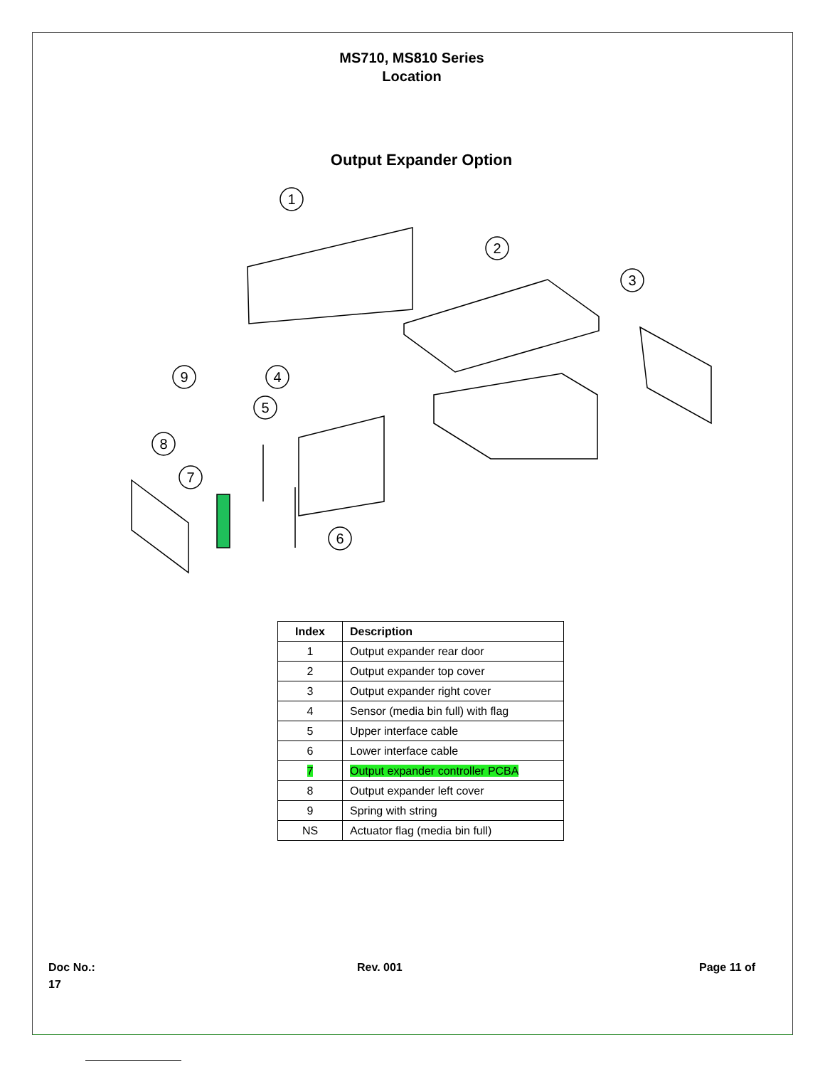MS710, MS810 Series
Location
Output Expander Option
1
2
3
4
5
6
7
8
9
| Index | Description |
| --- | --- |
| 1 | Output expander rear door |
| 2 | Output expander top cover |
| 3 | Output expander right cover |
| 4 | Sensor (media bin full) with flag |
| 5 | Upper interface cable |
| 6 | Lower interface cable |
| 7 | Output expander controller PCBA |
| 8 | Output expander left cover |
| 9 | Spring with string |
| NS | Actuator flag (media bin full) |
Doc No.:
17
Rev. 001 Page 11 of